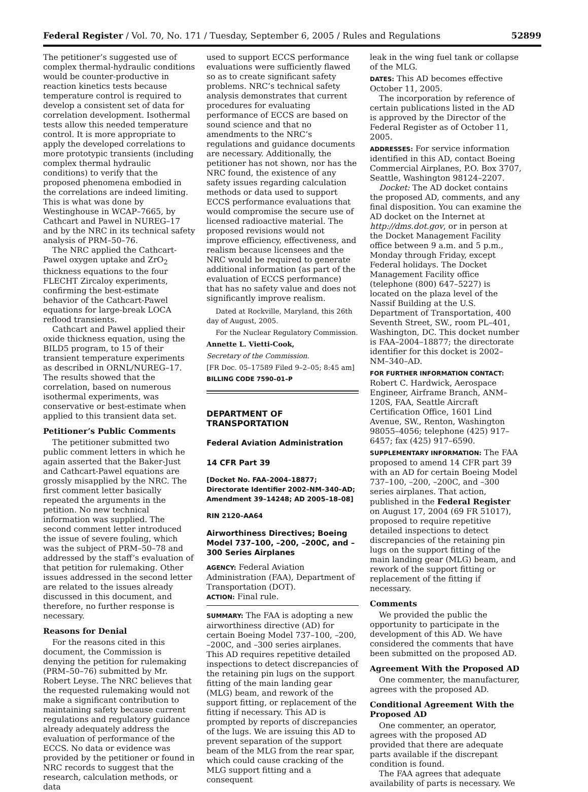Federal Register / Vol. 70, No. 171 / Tuesday, September 6, 2005 / Rules and Regulations 52899
The petitioner’s suggested use of complex thermal-hydraulic conditions would be counter-productive in reaction kinetics tests because temperature control is required to develop a consistent set of data for correlation development. Isothermal tests allow this needed temperature control. It is more appropriate to apply the developed correlations to more prototypic transients (including complex thermal hydraulic conditions) to verify that the proposed phenomena embodied in the correlations are indeed limiting. This is what was done by Westinghouse in WCAP–7665, by Cathcart and Pawel in NUREG–17 and by the NRC in its technical safety analysis of PRM–50–76.
The NRC applied the Cathcart-Pawel oxygen uptake and ZrO<sub>2</sub> thickness equations to the four FLECHT Zircaloy experiments, confirming the best-estimate behavior of the Cathcart-Pawel equations for large-break LOCA reflood transients.
Cathcart and Pawel applied their oxide thickness equation, using the BILD5 program, to 15 of their transient temperature experiments as described in ORNL/NUREG–17. The results showed that the correlation, based on numerous isothermal experiments, was conservative or best-estimate when applied to this transient data set.
Petitioner’s Public Comments
The petitioner submitted two public comment letters in which he again asserted that the Baker-Just and Cathcart-Pawel equations are grossly misapplied by the NRC. The first comment letter basically repeated the arguments in the petition. No new technical information was supplied. The second comment letter introduced the issue of severe fouling, which was the subject of PRM–50–78 and addressed by the staff’s evaluation of that petition for rulemaking. Other issues addressed in the second letter are related to the issues already discussed in this document, and therefore, no further response is necessary.
Reasons for Denial
For the reasons cited in this document, the Commission is denying the petition for rulemaking (PRM–50–76) submitted by Mr. Robert Leyse. The NRC believes that the requested rulemaking would not make a significant contribution to maintaining safety because current regulations and regulatory guidance already adequately address the evaluation of performance of the ECCS. No data or evidence was provided by the petitioner or found in NRC records to suggest that the research, calculation methods, or data
used to support ECCS performance evaluations were sufficiently flawed so as to create significant safety problems. NRC’s technical safety analysis demonstrates that current procedures for evaluating performance of ECCS are based on sound science and that no amendments to the NRC’s regulations and guidance documents are necessary. Additionally, the petitioner has not shown, nor has the NRC found, the existence of any safety issues regarding calculation methods or data used to support ECCS performance evaluations that would compromise the secure use of licensed radioactive material. The proposed revisions would not improve efficiency, effectiveness, and realism because licensees and the NRC would be required to generate additional information (as part of the evaluation of ECCS performance) that has no safety value and does not significantly improve realism.
Dated at Rockville, Maryland, this 26th day of August, 2005.
For the Nuclear Regulatory Commission.
Annette L. Vietti-Cook,
Secretary of the Commission.
[FR Doc. 05–17589 Filed 9–2–05; 8:45 am]
BILLING CODE 7590–01–P
DEPARTMENT OF TRANSPORTATION
Federal Aviation Administration
14 CFR Part 39
[Docket No. FAA–2004–18877; Directorate Identifier 2002–NM–340–AD; Amendment 39–14248; AD 2005–18–08]
RIN 2120–AA64
Airworthiness Directives; Boeing Model 737–100, –200, –200C, and –300 Series Airplanes
AGENCY: Federal Aviation Administration (FAA), Department of Transportation (DOT).
ACTION: Final rule.
SUMMARY: The FAA is adopting a new airworthiness directive (AD) for certain Boeing Model 737–100, –200, –200C, and –300 series airplanes. This AD requires repetitive detailed inspections to detect discrepancies of the retaining pin lugs on the support fitting of the main landing gear (MLG) beam, and rework of the support fitting, or replacement of the fitting if necessary. This AD is prompted by reports of discrepancies of the lugs. We are issuing this AD to prevent separation of the support beam of the MLG from the rear spar, which could cause cracking of the MLG support fitting and a consequent
leak in the wing fuel tank or collapse of the MLG.
DATES: This AD becomes effective October 11, 2005.
The incorporation by reference of certain publications listed in the AD is approved by the Director of the Federal Register as of October 11, 2005.
ADDRESSES: For service information identified in this AD, contact Boeing Commercial Airplanes, P.O. Box 3707, Seattle, Washington 98124–2207.
Docket: The AD docket contains the proposed AD, comments, and any final disposition. You can examine the AD docket on the Internet at http://dms.dot.gov, or in person at the Docket Management Facility office between 9 a.m. and 5 p.m., Monday through Friday, except Federal holidays. The Docket Management Facility office (telephone (800) 647–5227) is located on the plaza level of the Nassif Building at the U.S. Department of Transportation, 400 Seventh Street, SW., room PL–401, Washington, DC. This docket number is FAA–2004–18877; the directorate identifier for this docket is 2002–NM–340–AD.
FOR FURTHER INFORMATION CONTACT:
Robert C. Hardwick, Aerospace Engineer, Airframe Branch, ANM–120S, FAA, Seattle Aircraft Certification Office, 1601 Lind Avenue, SW., Renton, Washington 98055–4056; telephone (425) 917–6457; fax (425) 917–6590.
SUPPLEMENTARY INFORMATION: The FAA proposed to amend 14 CFR part 39 with an AD for certain Boeing Model 737–100, –200, –200C, and –300 series airplanes. That action, published in the Federal Register on August 17, 2004 (69 FR 51017), proposed to require repetitive detailed inspections to detect discrepancies of the retaining pin lugs on the support fitting of the main landing gear (MLG) beam, and rework of the support fitting or replacement of the fitting if necessary.
Comments
We provided the public the opportunity to participate in the development of this AD. We have considered the comments that have been submitted on the proposed AD.
Agreement With the Proposed AD
One commenter, the manufacturer, agrees with the proposed AD.
Conditional Agreement With the Proposed AD
One commenter, an operator, agrees with the proposed AD provided that there are adequate parts available if the discrepant condition is found.
The FAA agrees that adequate availability of parts is necessary. We